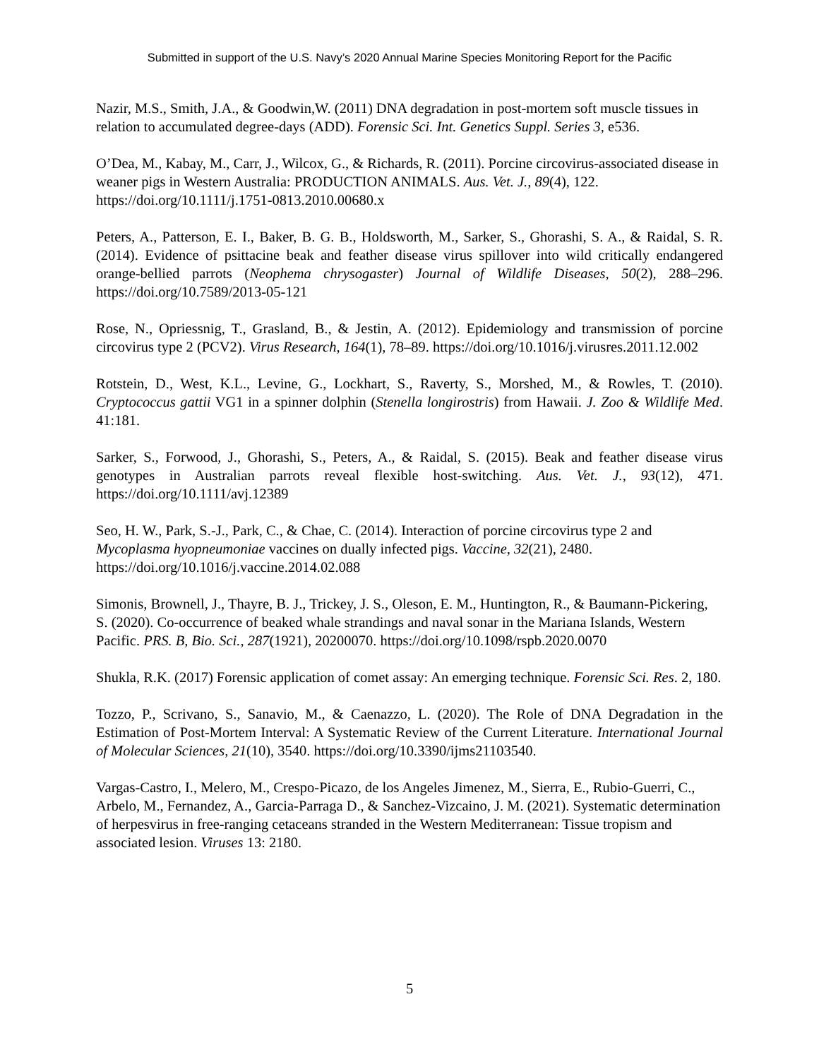Submitted in support of the U.S. Navy’s 2020 Annual Marine Species Monitoring Report for the Pacific
Nazir, M.S., Smith, J.A., & Goodwin,W. (2011) DNA degradation in post-mortem soft muscle tissues in relation to accumulated degree-days (ADD). Forensic Sci. Int. Genetics Suppl. Series 3, e536.
O’Dea, M., Kabay, M., Carr, J., Wilcox, G., & Richards, R. (2011). Porcine circovirus-associated disease in weaner pigs in Western Australia: PRODUCTION ANIMALS. Aus. Vet. J., 89(4), 122. https://doi.org/10.1111/j.1751-0813.2010.00680.x
Peters, A., Patterson, E. I., Baker, B. G. B., Holdsworth, M., Sarker, S., Ghorashi, S. A., & Raidal, S. R. (2014). Evidence of psittacine beak and feather disease virus spillover into wild critically endangered orange-bellied parrots (Neophema chrysogaster) Journal of Wildlife Diseases, 50(2), 288–296. https://doi.org/10.7589/2013-05-121
Rose, N., Opriessnig, T., Grasland, B., & Jestin, A. (2012). Epidemiology and transmission of porcine circovirus type 2 (PCV2). Virus Research, 164(1), 78–89. https://doi.org/10.1016/j.virusres.2011.12.002
Rotstein, D., West, K.L., Levine, G., Lockhart, S., Raverty, S., Morshed, M., & Rowles, T. (2010). Cryptococcus gattii VG1 in a spinner dolphin (Stenella longirostris) from Hawaii. J. Zoo & Wildlife Med. 41:181.
Sarker, S., Forwood, J., Ghorashi, S., Peters, A., & Raidal, S. (2015). Beak and feather disease virus genotypes in Australian parrots reveal flexible host-switching. Aus. Vet. J., 93(12), 471. https://doi.org/10.1111/avj.12389
Seo, H. W., Park, S.-J., Park, C., & Chae, C. (2014). Interaction of porcine circovirus type 2 and Mycoplasma hyopneumoniae vaccines on dually infected pigs. Vaccine, 32(21), 2480. https://doi.org/10.1016/j.vaccine.2014.02.088
Simonis, Brownell, J., Thayre, B. J., Trickey, J. S., Oleson, E. M., Huntington, R., & Baumann-Pickering, S. (2020). Co-occurrence of beaked whale strandings and naval sonar in the Mariana Islands, Western Pacific. PRS. B, Bio. Sci., 287(1921), 20200070. https://doi.org/10.1098/rspb.2020.0070
Shukla, R.K. (2017) Forensic application of comet assay: An emerging technique. Forensic Sci. Res. 2, 180.
Tozzo, P., Scrivano, S., Sanavio, M., & Caenazzo, L. (2020). The Role of DNA Degradation in the Estimation of Post-Mortem Interval: A Systematic Review of the Current Literature. International Journal of Molecular Sciences, 21(10), 3540. https://doi.org/10.3390/ijms21103540.
Vargas-Castro, I., Melero, M., Crespo-Picazo, de los Angeles Jimenez, M., Sierra, E., Rubio-Guerri, C., Arbelo, M., Fernandez, A., Garcia-Parraga D., & Sanchez-Vizcaino, J. M. (2021). Systematic determination of herpesvirus in free-ranging cetaceans stranded in the Western Mediterranean: Tissue tropism and associated lesion. Viruses 13: 2180.
5